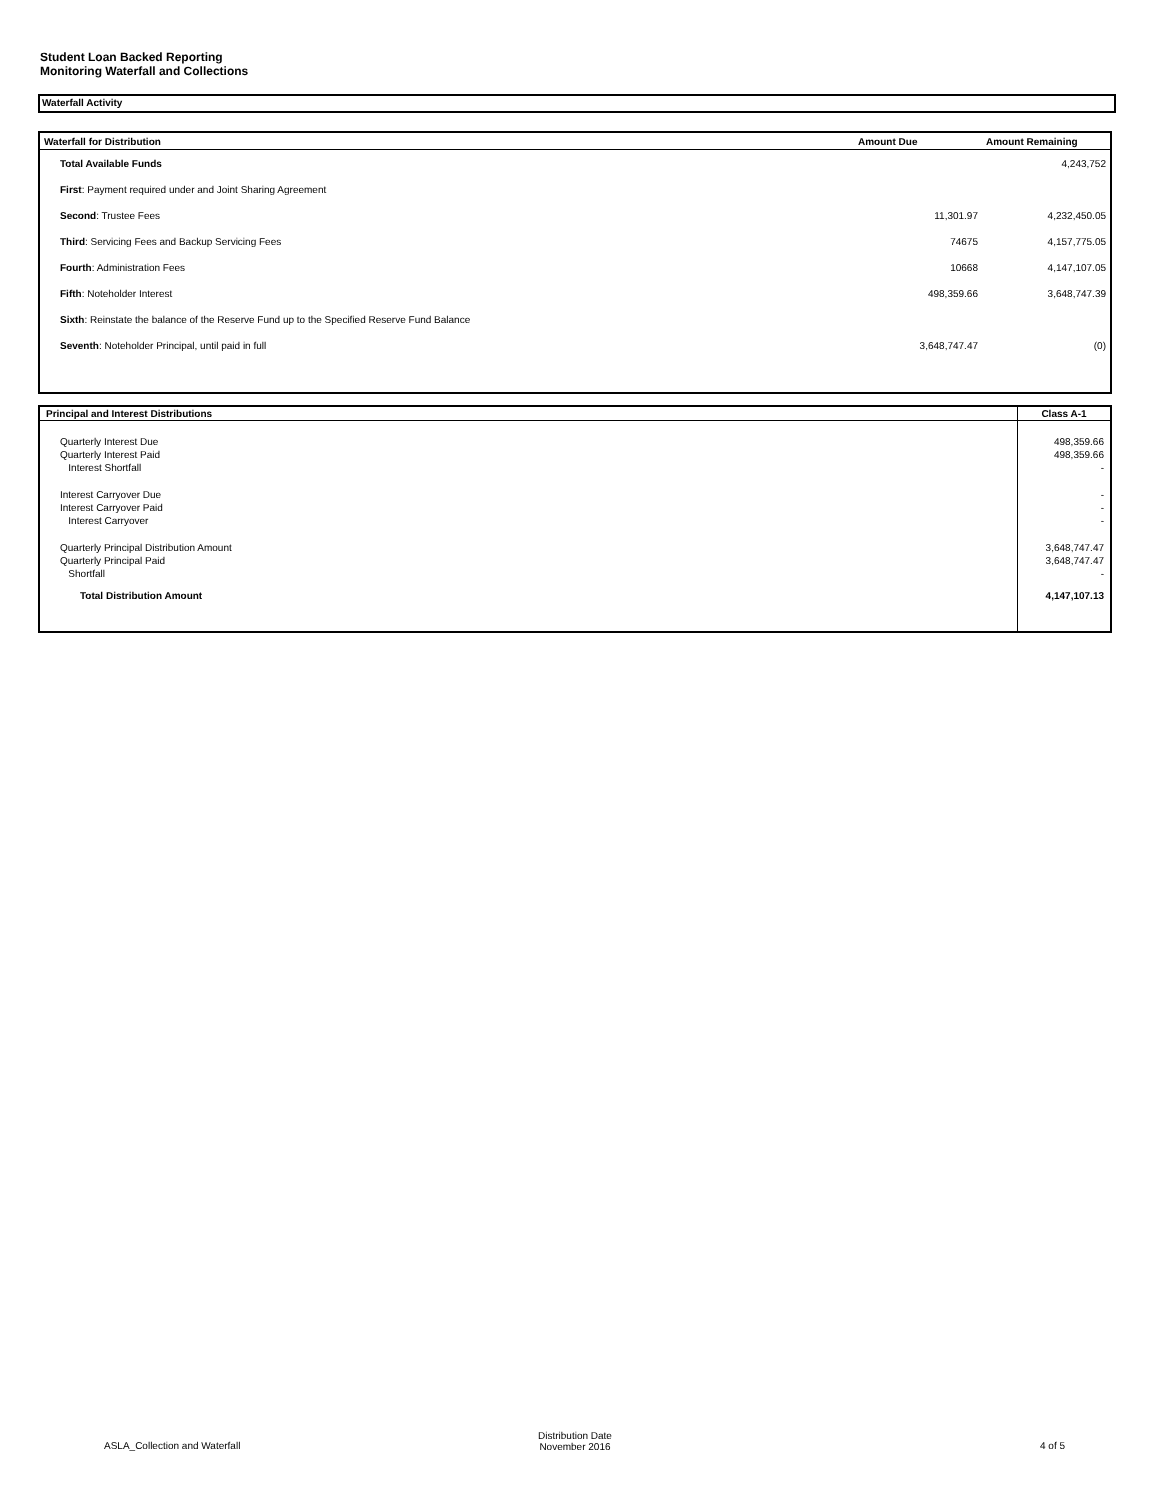Student Loan Backed Reporting
Monitoring Waterfall and Collections
Waterfall Activity
| Waterfall for Distribution | Amount Due | Amount Remaining |
| --- | --- | --- |
| Total Available Funds | | 4,243,752 |
| First : Payment required under and Joint Sharing Agreement | | |
| Second : Trustee Fees | 11,301.97 | 4,232,450.05 |
| Third : Servicing Fees and Backup Servicing Fees | 74675 | 4,157,775.05 |
| Fourth : Administration Fees | 10668 | 4,147,107.05 |
| Fifth : Noteholder Interest | 498,359.66 | 3,648,747.39 |
| Sixth : Reinstate the balance of the Reserve Fund up to the Specified Reserve Fund Balance | | |
| Seventh : Noteholder Principal, until paid in full | 3,648,747.47 | (0) |
| Principal and Interest Distributions | Class A-1 |
| --- | --- |
| Quarterly Interest Due Quarterly Interest Paid Interest Shortfall | 498,359.66 498,359.66 - |
| Interest Carryover Due Interest Carryover Paid Interest Carryover | - - - |
| Quarterly Principal Distribution Amount Quarterly Principal Paid Shortfall | 3,648,747.47 3,648,747.47 - |
| Total Distribution Amount | 4,147,107.13 |
ASLA_Collection and Waterfall
Distribution Date
November 2016
4 of 5